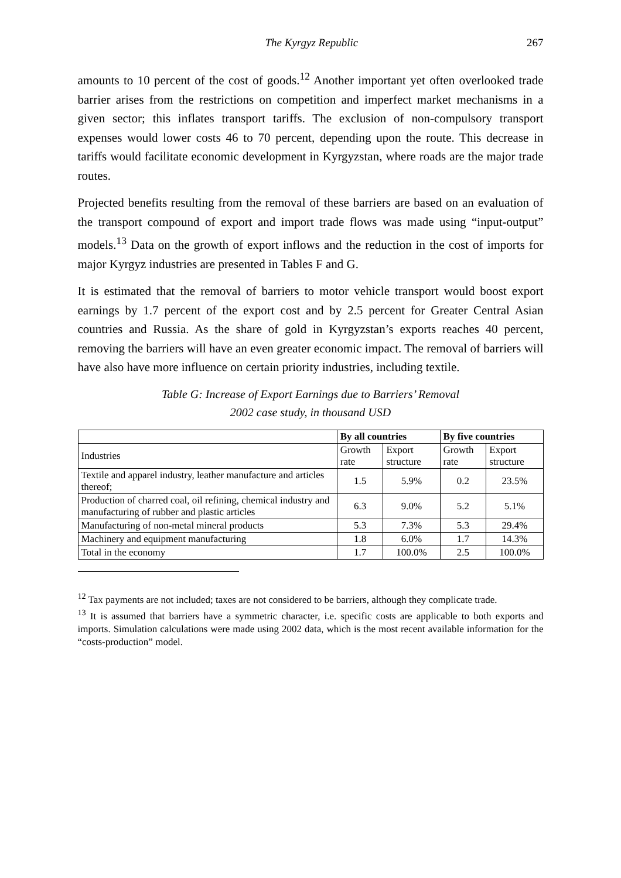The Kyrgyz Republic 267
amounts to 10 percent of the cost of goods.<sup>12</sup> Another important yet often overlooked trade barrier arises from the restrictions on competition and imperfect market mechanisms in a given sector; this inflates transport tariffs. The exclusion of non-compulsory transport expenses would lower costs 46 to 70 percent, depending upon the route. This decrease in tariffs would facilitate economic development in Kyrgyzstan, where roads are the major trade routes.
Projected benefits resulting from the removal of these barriers are based on an evaluation of the transport compound of export and import trade flows was made using “input-output” models.<sup>13</sup> Data on the growth of export inflows and the reduction in the cost of imports for major Kyrgyz industries are presented in Tables F and G.
It is estimated that the removal of barriers to motor vehicle transport would boost export earnings by 1.7 percent of the export cost and by 2.5 percent for Greater Central Asian countries and Russia. As the share of gold in Kyrgyzstan’s exports reaches 40 percent, removing the barriers will have an even greater economic impact. The removal of barriers will have also have more influence on certain priority industries, including textile.
Table G: Increase of Export Earnings due to Barriers’ Removal
2002 case study, in thousand USD
| | By all countries | | By five countries | |
| --- | --- | --- | --- | --- |
| Industries | Growth rate | Export structure | Growth rate | Export structure |
| Textile and apparel industry, leather manufacture and articles thereof; | 1.5 | 5.9% | 0.2 | 23.5% |
| Production of charred coal, oil refining, chemical industry and manufacturing of rubber and plastic articles | 6.3 | 9.0% | 5.2 | 5.1% |
| Manufacturing of non-metal mineral products | 5.3 | 7.3% | 5.3 | 29.4% |
| Machinery and equipment manufacturing | 1.8 | 6.0% | 1.7 | 14.3% |
| Total in the economy | 1.7 | 100.0% | 2.5 | 100.0% |
<sup>12</sup> Tax payments are not included; taxes are not considered to be barriers, although they complicate trade.
<sup>13</sup> It is assumed that barriers have a symmetric character, i.e. specific costs are applicable to both exports and imports. Simulation calculations were made using 2002 data, which is the most recent available information for the “costs-production” model.